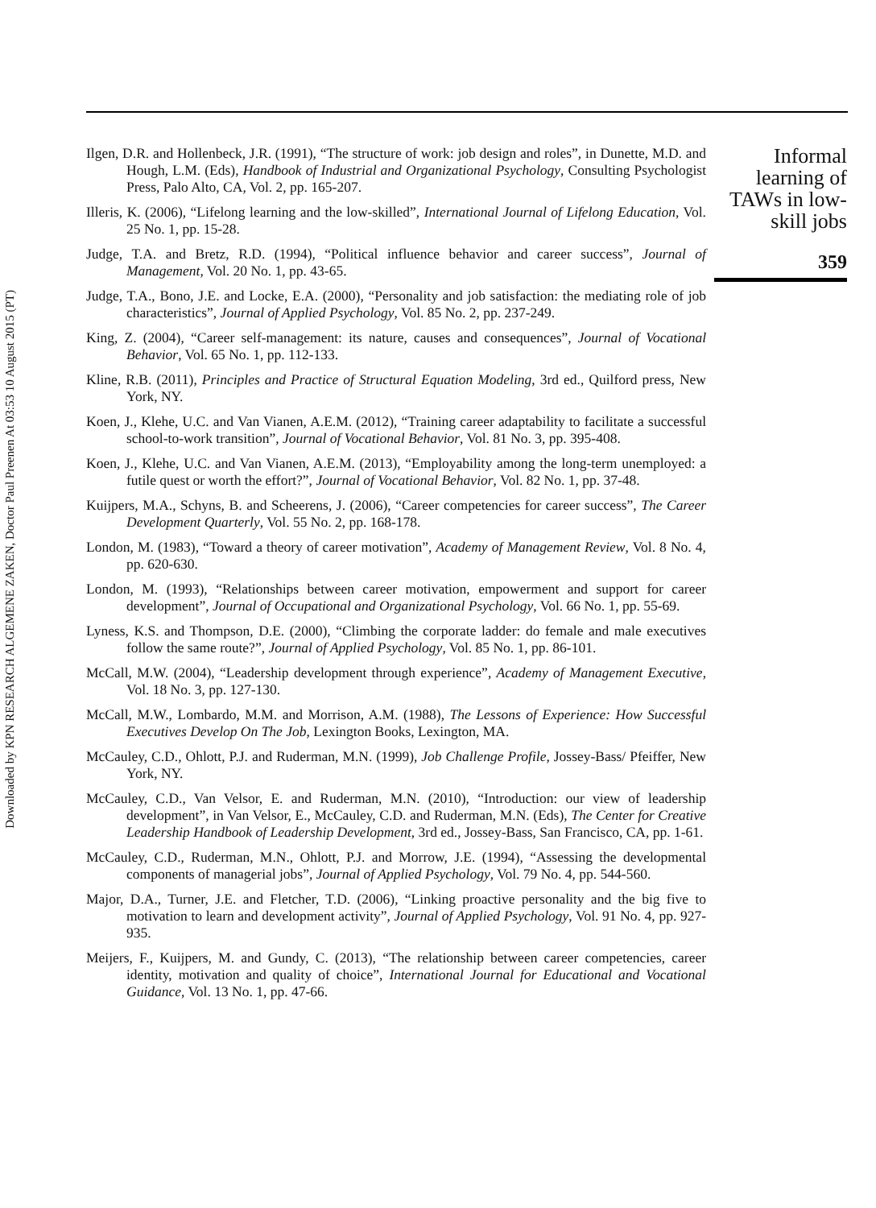Downloaded by KPN RESEARCH ALGEMENE ZAKEN, Doctor Paul Preenen At 03:53 10 August 2015 (PT)
Ilgen, D.R. and Hollenbeck, J.R. (1991), “The structure of work: job design and roles”, in Dunette, M.D. and Hough, L.M. (Eds), Handbook of Industrial and Organizational Psychology, Consulting Psychologist Press, Palo Alto, CA, Vol. 2, pp. 165-207.
Illeris, K. (2006), “Lifelong learning and the low-skilled”, International Journal of Lifelong Education, Vol. 25 No. 1, pp. 15-28.
Judge, T.A. and Bretz, R.D. (1994), “Political influence behavior and career success”, Journal of Management, Vol. 20 No. 1, pp. 43-65.
Judge, T.A., Bono, J.E. and Locke, E.A. (2000), “Personality and job satisfaction: the mediating role of job characteristics”, Journal of Applied Psychology, Vol. 85 No. 2, pp. 237-249.
King, Z. (2004), “Career self-management: its nature, causes and consequences”, Journal of Vocational Behavior, Vol. 65 No. 1, pp. 112-133.
Kline, R.B. (2011), Principles and Practice of Structural Equation Modeling, 3rd ed., Quilford press, New York, NY.
Koen, J., Klehe, U.C. and Van Vianen, A.E.M. (2012), “Training career adaptability to facilitate a successful school-to-work transition”, Journal of Vocational Behavior, Vol. 81 No. 3, pp. 395-408.
Koen, J., Klehe, U.C. and Van Vianen, A.E.M. (2013), “Employability among the long-term unemployed: a futile quest or worth the effort?”, Journal of Vocational Behavior, Vol. 82 No. 1, pp. 37-48.
Kuijpers, M.A., Schyns, B. and Scheerens, J. (2006), “Career competencies for career success”, The Career Development Quarterly, Vol. 55 No. 2, pp. 168-178.
London, M. (1983), “Toward a theory of career motivation”, Academy of Management Review, Vol. 8 No. 4, pp. 620-630.
London, M. (1993), “Relationships between career motivation, empowerment and support for career development”, Journal of Occupational and Organizational Psychology, Vol. 66 No. 1, pp. 55-69.
Lyness, K.S. and Thompson, D.E. (2000), “Climbing the corporate ladder: do female and male executives follow the same route?”, Journal of Applied Psychology, Vol. 85 No. 1, pp. 86-101.
McCall, M.W. (2004), “Leadership development through experience”, Academy of Management Executive, Vol. 18 No. 3, pp. 127-130.
McCall, M.W., Lombardo, M.M. and Morrison, A.M. (1988), The Lessons of Experience: How Successful Executives Develop On The Job, Lexington Books, Lexington, MA.
McCauley, C.D., Ohlott, P.J. and Ruderman, M.N. (1999), Job Challenge Profile, Jossey-Bass/ Pfeiffer, New York, NY.
McCauley, C.D., Van Velsor, E. and Ruderman, M.N. (2010), “Introduction: our view of leadership development”, in Van Velsor, E., McCauley, C.D. and Ruderman, M.N. (Eds), The Center for Creative Leadership Handbook of Leadership Development, 3rd ed., Jossey-Bass, San Francisco, CA, pp. 1-61.
McCauley, C.D., Ruderman, M.N., Ohlott, P.J. and Morrow, J.E. (1994), “Assessing the developmental components of managerial jobs”, Journal of Applied Psychology, Vol. 79 No. 4, pp. 544-560.
Major, D.A., Turner, J.E. and Fletcher, T.D. (2006), “Linking proactive personality and the big five to motivation to learn and development activity”, Journal of Applied Psychology, Vol. 91 No. 4, pp. 927-935.
Meijers, F., Kuijpers, M. and Gundy, C. (2013), “The relationship between career competencies, career identity, motivation and quality of choice”, International Journal for Educational and Vocational Guidance, Vol. 13 No. 1, pp. 47-66.
Informal learning of TAWs in low-skill jobs
359